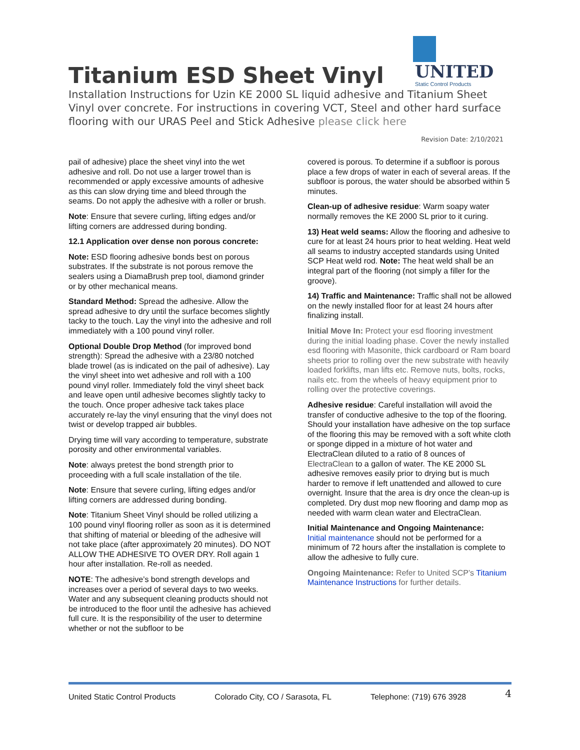UNITED
Static Control Products
Titanium ESD Sheet Vinyl
Installation Instructions for Uzin KE 2000 SL liquid adhesive and Titanium Sheet Vinyl over concrete. For instructions in covering VCT, Steel and other hard surface flooring with our URAS Peel and Stick Adhesive please click here
Revision Date: 2/10/2021
pail of adhesive) place the sheet vinyl into the wet adhesive and roll. Do not use a larger trowel than is recommended or apply excessive amounts of adhesive as this can slow drying time and bleed through the seams. Do not apply the adhesive with a roller or brush.
Note: Ensure that severe curling, lifting edges and/or lifting corners are addressed during bonding.
12.1 Application over dense non porous concrete:
Note: ESD flooring adhesive bonds best on porous substrates. If the substrate is not porous remove the sealers using a DiamaBrush prep tool, diamond grinder or by other mechanical means.
Standard Method: Spread the adhesive. Allow the spread adhesive to dry until the surface becomes slightly tacky to the touch. Lay the vinyl into the adhesive and roll immediately with a 100 pound vinyl roller.
Optional Double Drop Method (for improved bond strength): Spread the adhesive with a 23/80 notched blade trowel (as is indicated on the pail of adhesive). Lay the vinyl sheet into wet adhesive and roll with a 100 pound vinyl roller. Immediately fold the vinyl sheet back and leave open until adhesive becomes slightly tacky to the touch. Once proper adhesive tack takes place accurately re-lay the vinyl ensuring that the vinyl does not twist or develop trapped air bubbles.
Drying time will vary according to temperature, substrate porosity and other environmental variables.
Note: always pretest the bond strength prior to proceeding with a full scale installation of the tile.
Note: Ensure that severe curling, lifting edges and/or lifting corners are addressed during bonding.
Note: Titanium Sheet Vinyl should be rolled utilizing a 100 pound vinyl flooring roller as soon as it is determined that shifting of material or bleeding of the adhesive will not take place (after approximately 20 minutes). DO NOT ALLOW THE ADHESIVE TO OVER DRY. Roll again 1 hour after installation. Re-roll as needed.
NOTE: The adhesive’s bond strength develops and increases over a period of several days to two weeks. Water and any subsequent cleaning products should not be introduced to the floor until the adhesive has achieved full cure. It is the responsibility of the user to determine whether or not the subfloor to be
covered is porous. To determine if a subfloor is porous place a few drops of water in each of several areas. If the subfloor is porous, the water should be absorbed within 5 minutes.
Clean-up of adhesive residue: Warm soapy water normally removes the KE 2000 SL prior to it curing.
13) Heat weld seams: Allow the flooring and adhesive to cure for at least 24 hours prior to heat welding. Heat weld all seams to industry accepted standards using United SCP Heat weld rod. Note: The heat weld shall be an integral part of the flooring (not simply a filler for the groove).
14) Traffic and Maintenance: Traffic shall not be allowed on the newly installed floor for at least 24 hours after finalizing install.
Initial Move In: Protect your esd flooring investment during the initial loading phase. Cover the newly installed esd flooring with Masonite, thick cardboard or Ram board sheets prior to rolling over the new substrate with heavily loaded forklifts, man lifts etc. Remove nuts, bolts, rocks, nails etc. from the wheels of heavy equipment prior to rolling over the protective coverings.
Adhesive residue: Careful installation will avoid the transfer of conductive adhesive to the top of the flooring. Should your installation have adhesive on the top surface of the flooring this may be removed with a soft white cloth or sponge dipped in a mixture of hot water and ElectraClean diluted to a ratio of 8 ounces of ElectraClean to a gallon of water. The KE 2000 SL adhesive removes easily prior to drying but is much harder to remove if left unattended and allowed to cure overnight. Insure that the area is dry once the clean-up is completed. Dry dust mop new flooring and damp mop as needed with warm clean water and ElectraClean.
Initial Maintenance and Ongoing Maintenance:
Initial maintenance should not be performed for a minimum of 72 hours after the installation is complete to allow the adhesive to fully cure.
Ongoing Maintenance: Refer to United SCP’s Titanium Maintenance Instructions for further details.
United Static Control Products Colorado City, CO / Sarasota, FL Telephone: (719) 676 3928 4